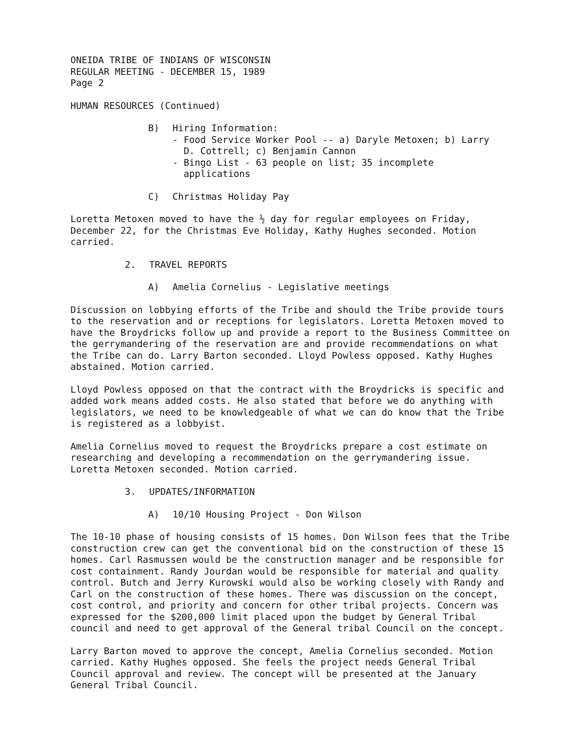ONEIDA TRIBE OF INDIANS OF WISCONSIN
REGULAR MEETING - DECEMBER 15, 1989
Page 2
HUMAN RESOURCES (Continued)
B) Hiring Information:
- Food Service Worker Pool -- a) Daryle Metoxen; b) Larry
D. Cottrell; c) Benjamin Cannon
- Bingo List - 63 people on list; 35 incomplete
applications
C) Christmas Holiday Pay
Loretta Metoxen moved to have the ½ day for regular employees on Friday, December 22, for the Christmas Eve Holiday, Kathy Hughes seconded. Motion carried.
2. TRAVEL REPORTS
A) Amelia Cornelius - Legislative meetings
Discussion on lobbying efforts of the Tribe and should the Tribe provide tours to the reservation and or receptions for legislators. Loretta Metoxen moved to have the Broydricks follow up and provide a report to the Business Committee on the gerrymandering of the reservation are and provide recommendations on what the Tribe can do. Larry Barton seconded. Lloyd Powless opposed. Kathy Hughes abstained. Motion carried.
Lloyd Powless opposed on that the contract with the Broydricks is specific and added work means added costs. He also stated that before we do anything with legislators, we need to be knowledgeable of what we can do know that the Tribe is registered as a lobbyist.
Amelia Cornelius moved to request the Broydricks prepare a cost estimate on researching and developing a recommendation on the gerrymandering issue. Loretta Metoxen seconded. Motion carried.
3. UPDATES/INFORMATION
A) 10/10 Housing Project - Don Wilson
The 10-10 phase of housing consists of 15 homes. Don Wilson fees that the Tribe construction crew can get the conventional bid on the construction of these 15 homes. Carl Rasmussen would be the construction manager and be responsible for cost containment. Randy Jourdan would be responsible for material and quality control. Butch and Jerry Kurowski would also be working closely with Randy and Carl on the construction of these homes. There was discussion on the concept, cost control, and priority and concern for other tribal projects. Concern was expressed for the $200,000 limit placed upon the budget by General Tribal council and need to get approval of the General tribal Council on the concept.
Larry Barton moved to approve the concept, Amelia Cornelius seconded. Motion carried. Kathy Hughes opposed. She feels the project needs General Tribal Council approval and review. The concept will be presented at the January General Tribal Council.